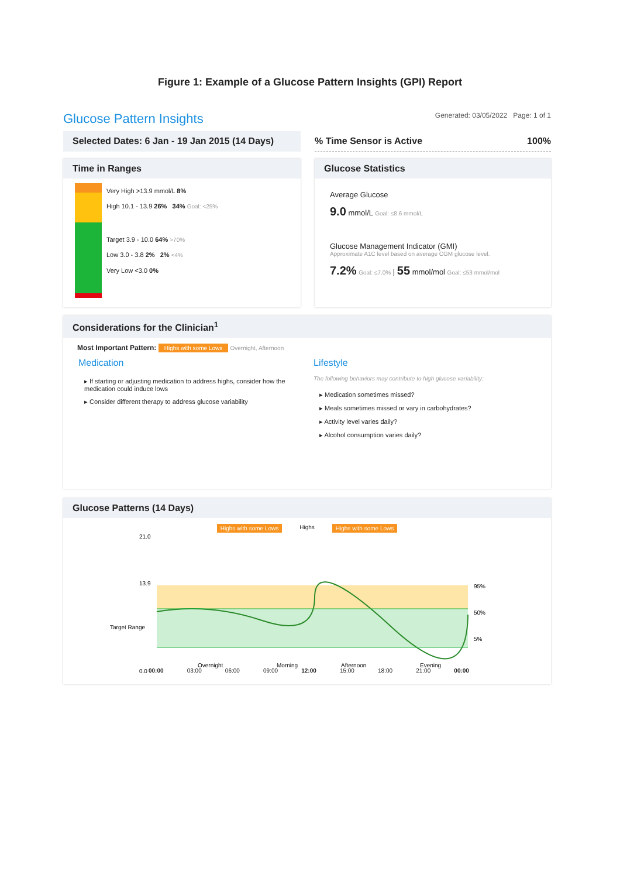Figure 1: Example of a Glucose Pattern Insights (GPI) Report
Glucose Pattern Insights
Generated: 03/05/2022 Page: 1 of 1
Selected Dates: 6 Jan - 19 Jan 2015 (14 Days)
% Time Sensor is Active 100%
Time in Ranges
Very High >13.9 mmol/L 8%
High 10.1 - 13.9 26% 34% Goal: <25%
Target 3.9 - 10.0 64% >70%
Low 3.0 - 3.8 2% 2% <4%
Very Low <3.0 0%
Glucose Statistics
Average Glucose
9.0 mmol/L Goal: ≤8.6 mmol/L
Glucose Management Indicator (GMI)
Approximate A1C level based on average CGM glucose level.
7.2% Goal: ≤7.0% | 55 mmol/mol Goal: ≤53 mmol/mol
Considerations for the Clinician<sup>1</sup>
Most Important Pattern: Highs with some Lows Overnight, Afternoon
Medication
▸ If starting or adjusting medication to address highs, consider how the medication could induce lows
▸ Consider different therapy to address glucose variability
Lifestyle
The following behaviors may contribute to high glucose variability:
▸ Medication sometimes missed?
▸ Meals sometimes missed or vary in carbohydrates?
▸ Activity level varies daily?
▸ Alcohol consumption varies daily?
Glucose Patterns (14 Days)
Highs with some Lows Highs Highs with some Lows
21.0
13.9
Target Range
0.0
95%
50%
5%
Overnight
Morning
Afternoon
Evening
00:00 03:00 06:00 09:00 12:00 15:00 18:00 21:00 00:00